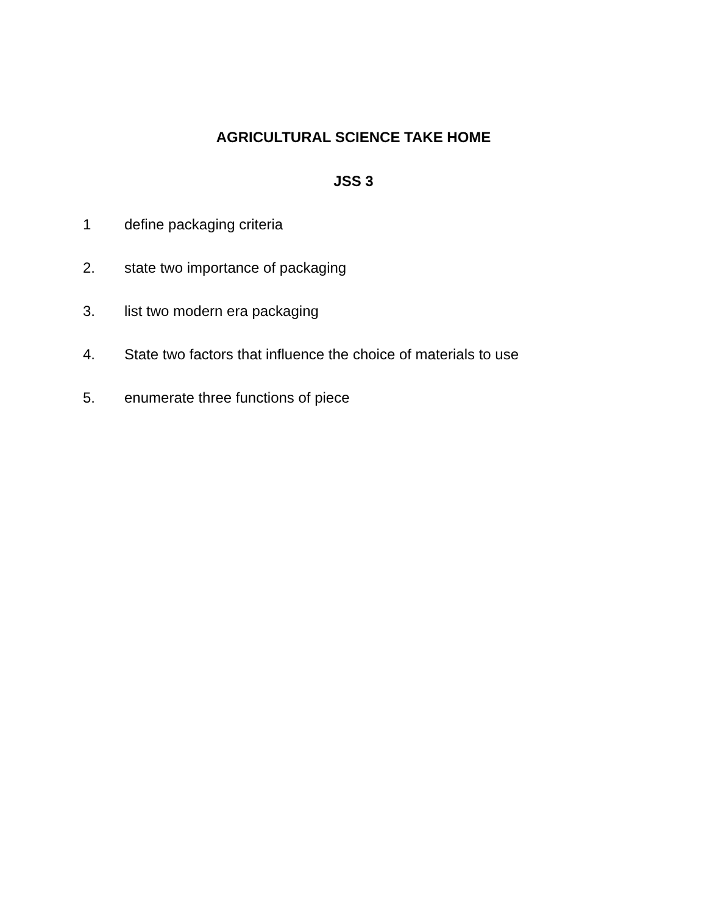AGRICULTURAL SCIENCE TAKE HOME
JSS 3
1 define packaging criteria
2. state two importance of packaging
3. list two modern era packaging
4. State two factors that influence the choice of materials to use
5. enumerate three functions of piece